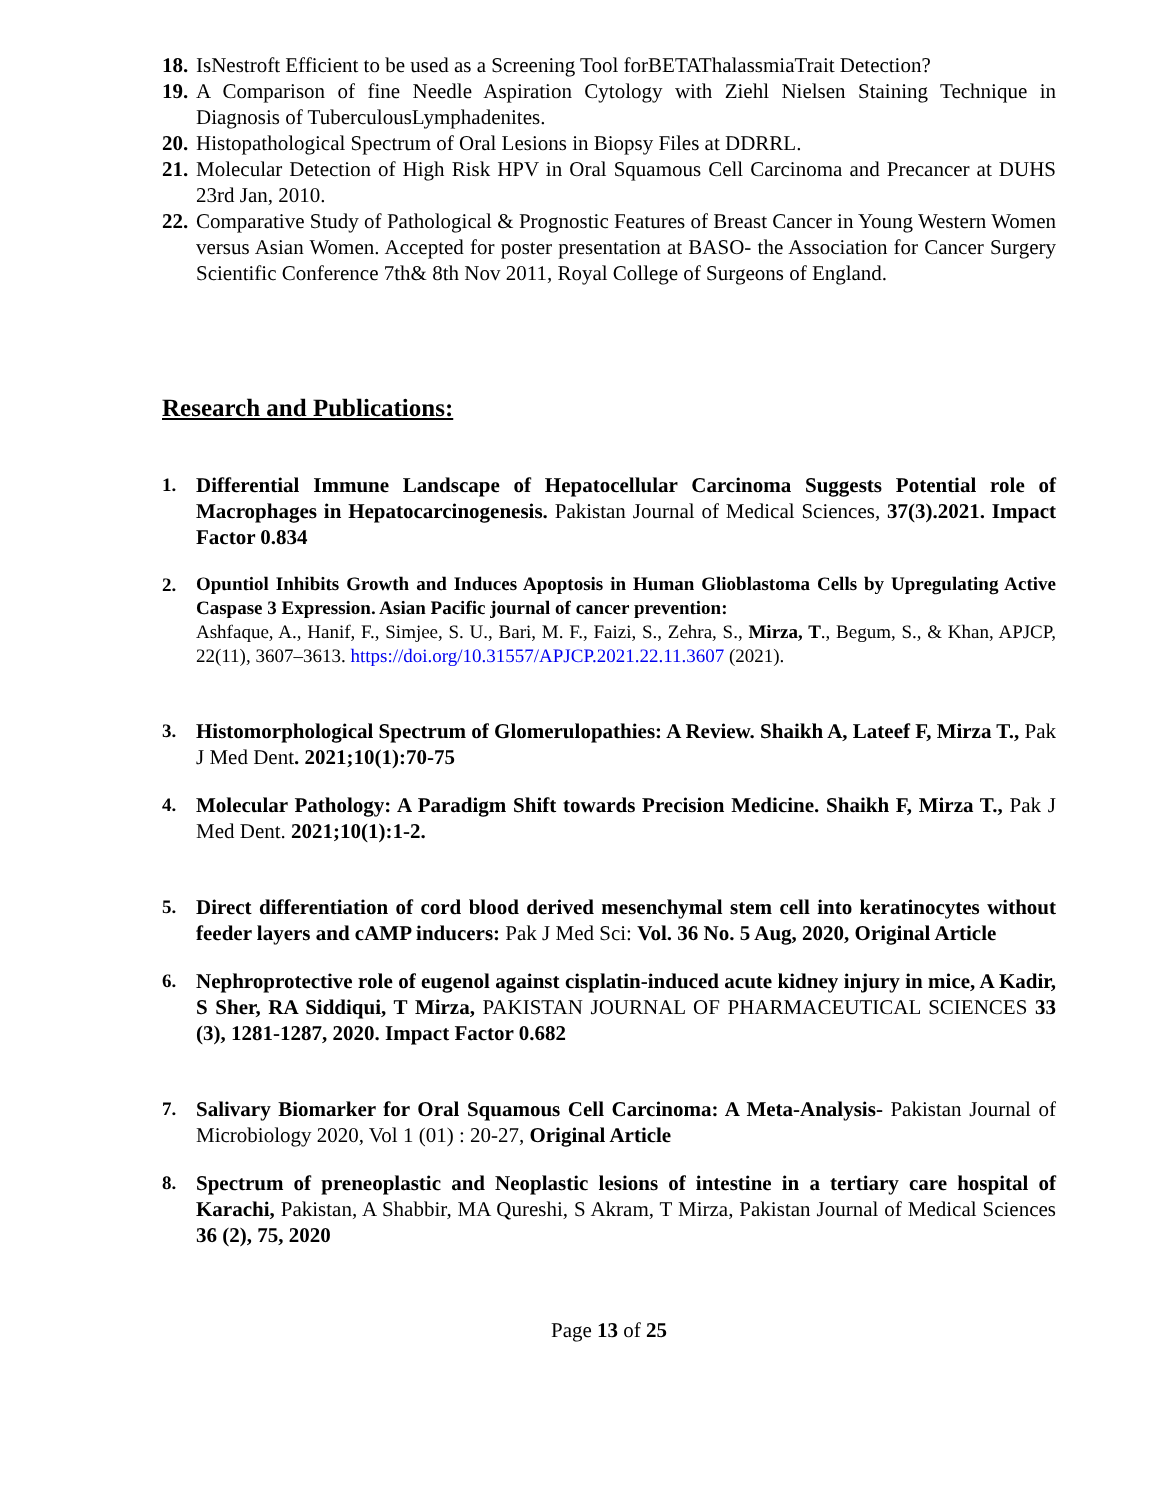18. IsNestroft Efficient to be used as a Screening Tool forBETAThalassmiaTrait Detection?
19. A Comparison of fine Needle Aspiration Cytology with Ziehl Nielsen Staining Technique in Diagnosis of TuberculousLymphadenites.
20. Histopathological Spectrum of Oral Lesions in Biopsy Files at DDRRL.
21. Molecular Detection of High Risk HPV in Oral Squamous Cell Carcinoma and Precancer at DUHS 23rd Jan, 2010.
22. Comparative Study of Pathological & Prognostic Features of Breast Cancer in Young Western Women versus Asian Women. Accepted for poster presentation at BASO- the Association for Cancer Surgery Scientific Conference 7th& 8th Nov 2011, Royal College of Surgeons of England.
Research and Publications:
1. Differential Immune Landscape of Hepatocellular Carcinoma Suggests Potential role of Macrophages in Hepatocarcinogenesis. Pakistan Journal of Medical Sciences, 37(3).2021. Impact Factor 0.834
2. Opuntiol Inhibits Growth and Induces Apoptosis in Human Glioblastoma Cells by Upregulating Active Caspase 3 Expression. Asian Pacific journal of cancer prevention:
Ashfaque, A., Hanif, F., Simjee, S. U., Bari, M. F., Faizi, S., Zehra, S., Mirza, T., Begum, S., & Khan, APJCP, 22(11), 3607–3613. https://doi.org/10.31557/APJCP.2021.22.11.3607 (2021).
3. Histomorphological Spectrum of Glomerulopathies: A Review. Shaikh A, Lateef F, Mirza T., Pak J Med Dent. 2021;10(1):70-75
4. Molecular Pathology: A Paradigm Shift towards Precision Medicine. Shaikh F, Mirza T., Pak J Med Dent. 2021;10(1):1-2.
5. Direct differentiation of cord blood derived mesenchymal stem cell into keratinocytes without feeder layers and cAMP inducers: Pak J Med Sci: Vol. 36 No. 5 Aug, 2020, Original Article
6. Nephroprotective role of eugenol against cisplatin-induced acute kidney injury in mice, A Kadir, S Sher, RA Siddiqui, T Mirza, PAKISTAN JOURNAL OF PHARMACEUTICAL SCIENCES 33 (3), 1281-1287, 2020. Impact Factor 0.682
7. Salivary Biomarker for Oral Squamous Cell Carcinoma: A Meta-Analysis- Pakistan Journal of Microbiology 2020, Vol 1 (01) : 20-27, Original Article
8. Spectrum of preneoplastic and Neoplastic lesions of intestine in a tertiary care hospital of Karachi, Pakistan, A Shabbir, MA Qureshi, S Akram, T Mirza, Pakistan Journal of Medical Sciences 36 (2), 75, 2020
Page 13 of 25